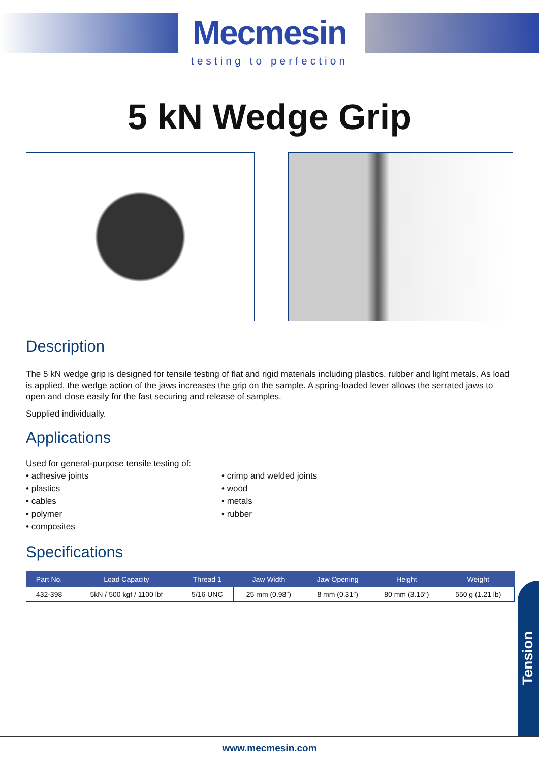Mecmesin
testing to perfection
5 kN Wedge Grip
Description
The 5 kN wedge grip is designed for tensile testing of flat and rigid materials including plastics, rubber and light metals. As load is applied, the wedge action of the jaws increases the grip on the sample. A spring-loaded lever allows the serrated jaws to open and close easily for the fast securing and release of samples.
Supplied individually.
Applications
Used for general-purpose tensile testing of:
• adhesive joints
• plastics
• cables
• polymer
• composites
• crimp and welded joints
• wood
• metals
• rubber
Specifications
| Part No. | Load Capacity | Thread 1 | Jaw Width | Jaw Opening | Height | Weight |
| --- | --- | --- | --- | --- | --- | --- |
| 432-398 | 5kN / 500 kgf / 1100 lbf | 5/16 UNC | 25 mm (0.98″) | 8 mm (0.31″) | 80 mm (3.15″) | 550 g (1.21 lb) |
Tension
www.mecmesin.com